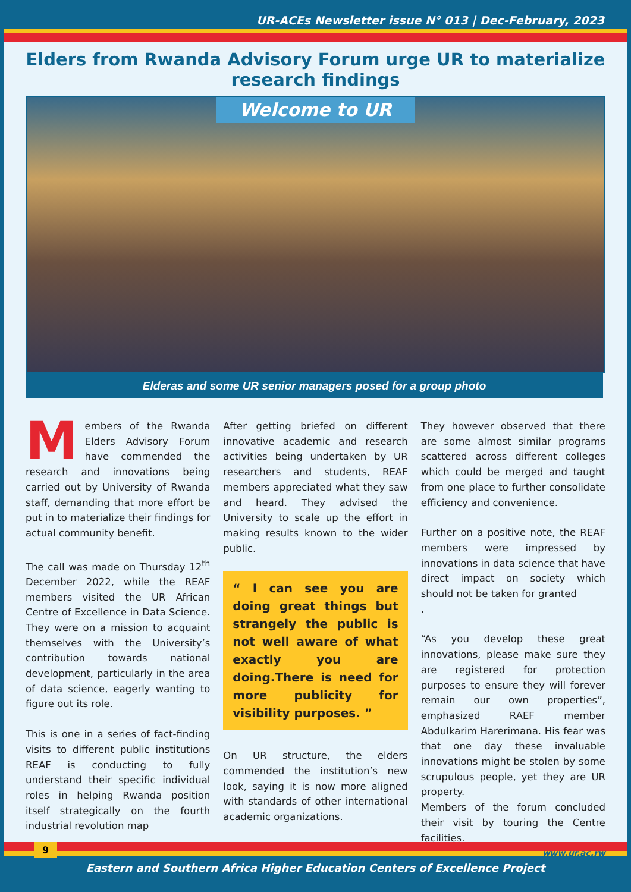UR-ACEs Newsletter issue N° 013 | Dec-February, 2023
Elders from Rwanda Advisory Forum urge UR to materialize research findings
Welcome to UR
Elderas and some UR senior managers posed for a group photo
Members of the Rwanda Elders Advisory Forum have commended the research and innovations being carried out by University of Rwanda staff, demanding that more effort be put in to materialize their findings for actual community benefit.
The call was made on Thursday 12<sup>th</sup> December 2022, while the REAF members visited the UR African Centre of Excellence in Data Science. They were on a mission to acquaint themselves with the University’s contribution towards national development, particularly in the area of data science, eagerly wanting to figure out its role.
This is one in a series of fact-finding visits to different public institutions REAF is conducting to fully understand their specific individual roles in helping Rwanda position itself strategically on the fourth industrial revolution map
After getting briefed on different innovative academic and research activities being undertaken by UR researchers and students, REAF members appreciated what they saw and heard. They advised the University to scale up the effort in making results known to the wider public.
“ I can see you are doing great things but strangely the public is not well aware of what exactly you are doing.There is need for more publicity for visibility purposes. ”
On UR structure, the elders commended the institution’s new look, saying it is now more aligned with standards of other international academic organizations.
They however observed that there are some almost similar programs scattered across different colleges which could be merged and taught from one place to further consolidate efficiency and convenience.
Further on a positive note, the REAF members were impressed by innovations in data science that have direct impact on society which should not be taken for granted
.
“As you develop these great innovations, please make sure they are registered for protection purposes to ensure they will forever remain our own properties”, emphasized RAEF member Abdulkarim Harerimana. His fear was that one day these invaluable innovations might be stolen by some scrupulous people, yet they are UR property.
Members of the forum concluded their visit by touring the Centre facilities.
www.ur.ac.rw
9
Eastern and Southern Africa Higher Education Centers of Excellence Project